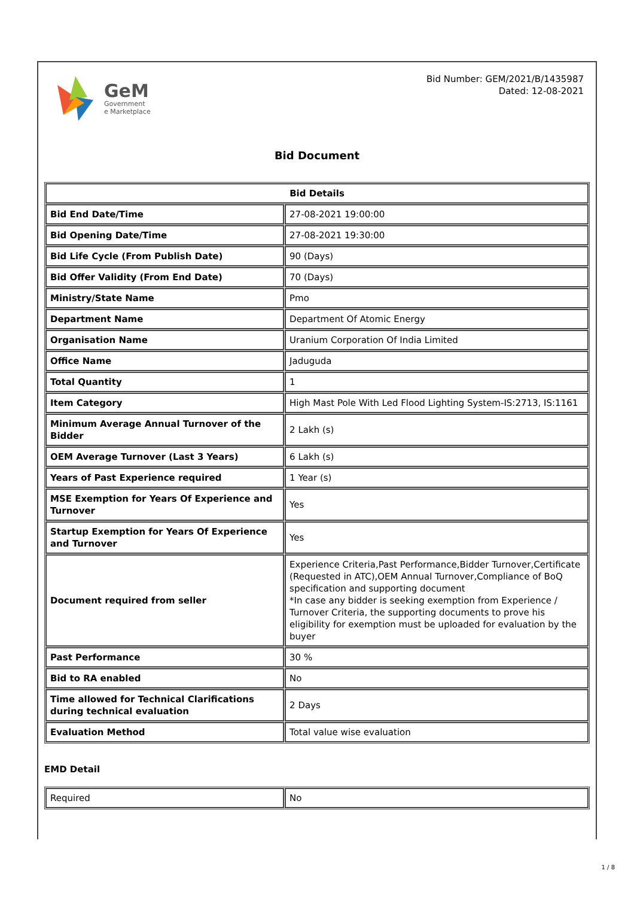GeM
Government
e Marketplace
Bid Number: GEM/2021/B/1435987
Dated: 12-08-2021
Bid Document
| Bid Details | |
| --- | --- |
| Bid End Date/Time | 27-08-2021 19:00:00 |
| Bid Opening Date/Time | 27-08-2021 19:30:00 |
| Bid Life Cycle (From Publish Date) | 90 (Days) |
| Bid Offer Validity (From End Date) | 70 (Days) |
| Ministry/State Name | Pmo |
| Department Name | Department Of Atomic Energy |
| Organisation Name | Uranium Corporation Of India Limited |
| Office Name | Jaduguda |
| Total Quantity | 1 |
| Item Category | High Mast Pole With Led Flood Lighting System-IS:2713, IS:1161 |
| Minimum Average Annual Turnover of the Bidder | 2 Lakh (s) |
| OEM Average Turnover (Last 3 Years) | 6 Lakh (s) |
| Years of Past Experience required | 1 Year (s) |
| MSE Exemption for Years Of Experience and Turnover | Yes |
| Startup Exemption for Years Of Experience and Turnover | Yes |
| Document required from seller | Experience Criteria,Past Performance,Bidder Turnover,Certificate (Requested in ATC),OEM Annual Turnover,Compliance of BoQ specification and supporting document *In case any bidder is seeking exemption from Experience / Turnover Criteria, the supporting documents to prove his eligibility for exemption must be uploaded for evaluation by the buyer |
| Past Performance | 30 % |
| Bid to RA enabled | No |
| Time allowed for Technical Clarifications during technical evaluation | 2 Days |
| Evaluation Method | Total value wise evaluation |
EMD Detail
| Required | No |
1 / 8